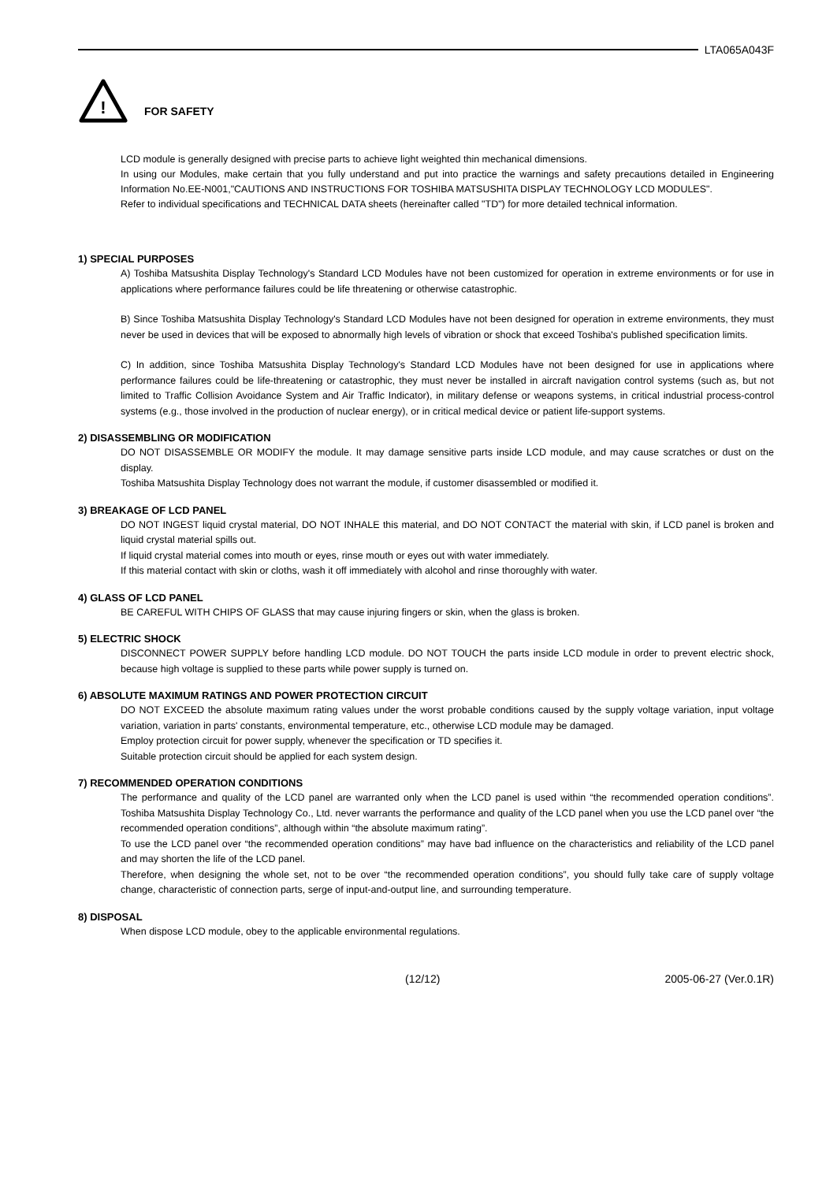LTA065A043F
!
FOR SAFETY
LCD module is generally designed with precise parts to achieve light weighted thin mechanical dimensions.
In using our Modules, make certain that you fully understand and put into practice the warnings and safety precautions detailed in Engineering Information No.EE-N001,"CAUTIONS AND INSTRUCTIONS FOR TOSHIBA MATSUSHITA DISPLAY TECHNOLOGY LCD MODULES".
Refer to individual specifications and TECHNICAL DATA sheets (hereinafter called "TD") for more detailed technical information.
1) SPECIAL PURPOSES
A) Toshiba Matsushita Display Technology's Standard LCD Modules have not been customized for operation in extreme environments or for use in applications where performance failures could be life threatening or otherwise catastrophic.
B) Since Toshiba Matsushita Display Technology's Standard LCD Modules have not been designed for operation in extreme environments, they must never be used in devices that will be exposed to abnormally high levels of vibration or shock that exceed Toshiba's published specification limits.
C) In addition, since Toshiba Matsushita Display Technology's Standard LCD Modules have not been designed for use in applications where performance failures could be life-threatening or catastrophic, they must never be installed in aircraft navigation control systems (such as, but not limited to Traffic Collision Avoidance System and Air Traffic Indicator), in military defense or weapons systems, in critical industrial process-control systems (e.g., those involved in the production of nuclear energy), or in critical medical device or patient life-support systems.
2) DISASSEMBLING OR MODIFICATION
DO NOT DISASSEMBLE OR MODIFY the module. It may damage sensitive parts inside LCD module, and may cause scratches or dust on the display.
Toshiba Matsushita Display Technology does not warrant the module, if customer disassembled or modified it.
3) BREAKAGE OF LCD PANEL
DO NOT INGEST liquid crystal material, DO NOT INHALE this material, and DO NOT CONTACT the material with skin, if LCD panel is broken and liquid crystal material spills out.
If liquid crystal material comes into mouth or eyes, rinse mouth or eyes out with water immediately.
If this material contact with skin or cloths, wash it off immediately with alcohol and rinse thoroughly with water.
4) GLASS OF LCD PANEL
BE CAREFUL WITH CHIPS OF GLASS that may cause injuring fingers or skin, when the glass is broken.
5) ELECTRIC SHOCK
DISCONNECT POWER SUPPLY before handling LCD module. DO NOT TOUCH the parts inside LCD module in order to prevent electric shock, because high voltage is supplied to these parts while power supply is turned on.
6) ABSOLUTE MAXIMUM RATINGS AND POWER PROTECTION CIRCUIT
DO NOT EXCEED the absolute maximum rating values under the worst probable conditions caused by the supply voltage variation, input voltage variation, variation in parts' constants, environmental temperature, etc., otherwise LCD module may be damaged.
Employ protection circuit for power supply, whenever the specification or TD specifies it.
Suitable protection circuit should be applied for each system design.
7) RECOMMENDED OPERATION CONDITIONS
The performance and quality of the LCD panel are warranted only when the LCD panel is used within “the recommended operation conditions”. Toshiba Matsushita Display Technology Co., Ltd. never warrants the performance and quality of the LCD panel when you use the LCD panel over “the recommended operation conditions”, although within “the absolute maximum rating”.
To use the LCD panel over “the recommended operation conditions” may have bad influence on the characteristics and reliability of the LCD panel and may shorten the life of the LCD panel.
Therefore, when designing the whole set, not to be over “the recommended operation conditions”, you should fully take care of supply voltage change, characteristic of connection parts, serge of input-and-output line, and surrounding temperature.
8) DISPOSAL
When dispose LCD module, obey to the applicable environmental regulations.
(12/12) 2005-06-27 (Ver.0.1R)